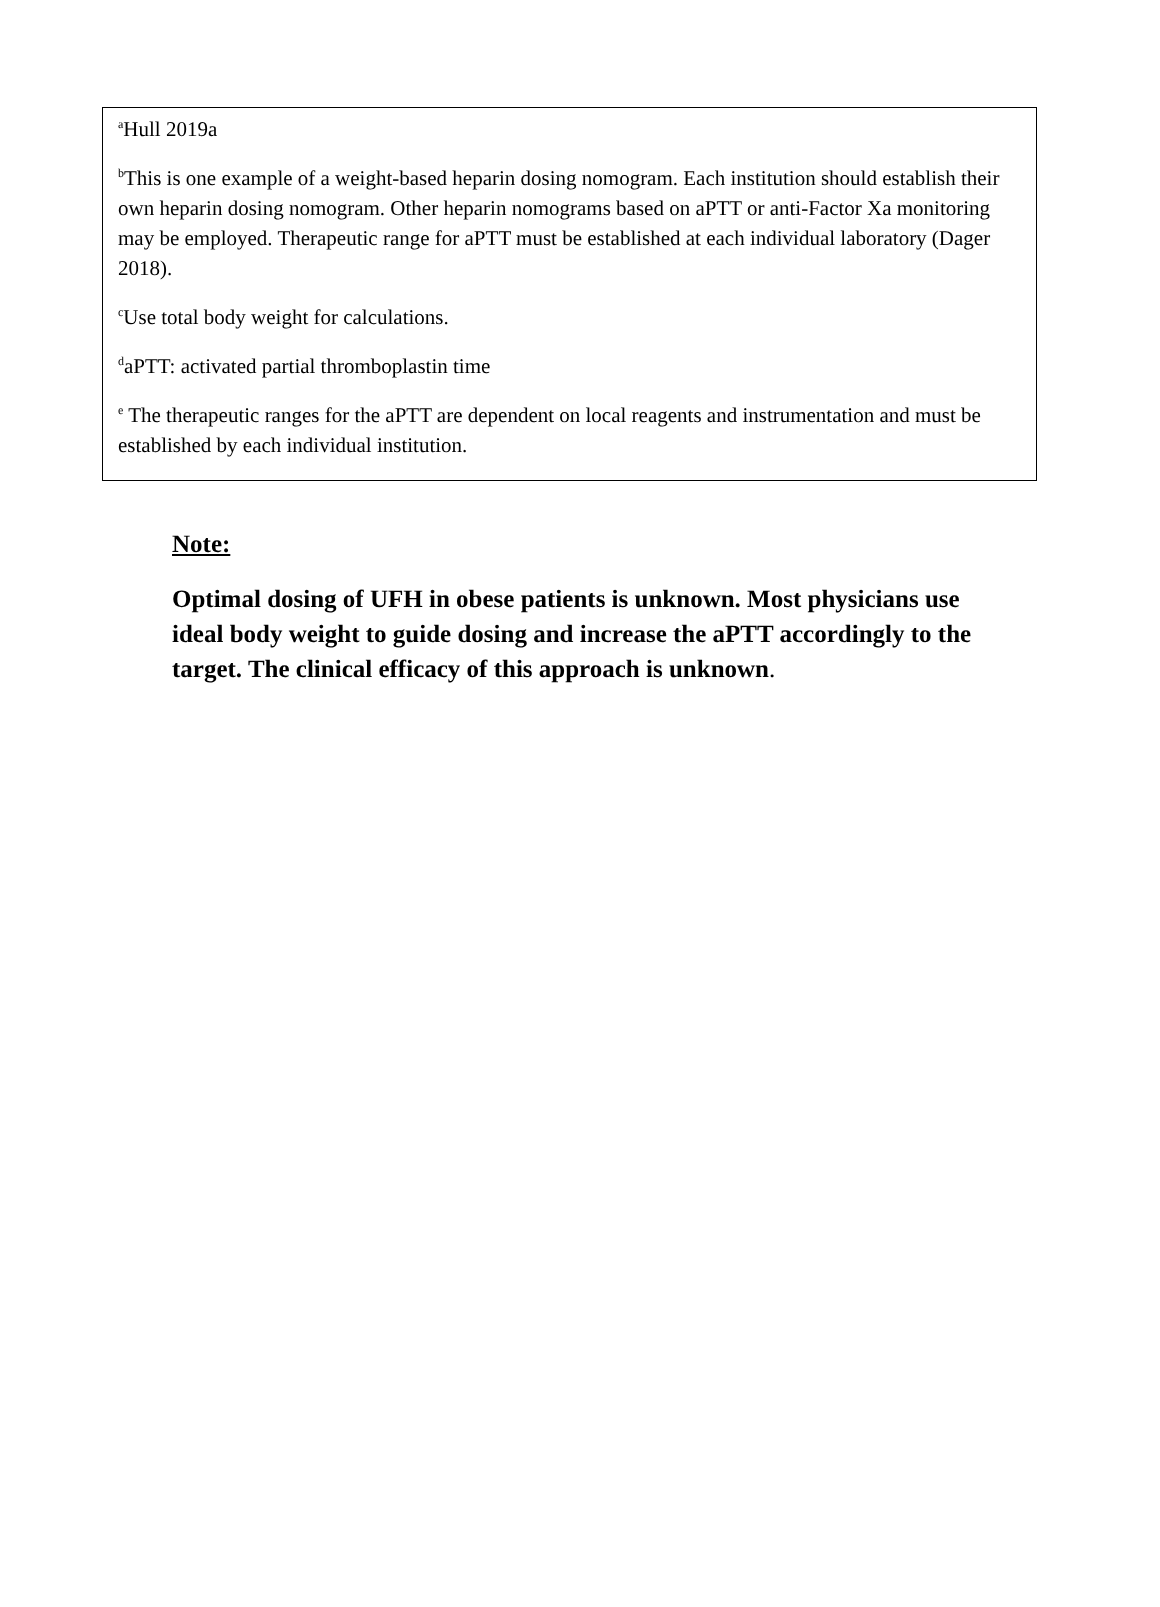<sup>a</sup> Hull 2019a
<sup>b</sup> This is one example of a weight-based heparin dosing nomogram. Each institution should establish their own heparin dosing nomogram. Other heparin nomograms based on aPTT or anti-Factor Xa monitoring may be employed. Therapeutic range for aPTT must be established at each individual laboratory (Dager 2018).
<sup>c</sup> Use total body weight for calculations.
<sup>d</sup> aPTT: activated partial thromboplastin time
<sup>e</sup> The therapeutic ranges for the aPTT are dependent on local reagents and instrumentation and must be established by each individual institution.
Note:
Optimal dosing of UFH in obese patients is unknown. Most physicians use ideal body weight to guide dosing and increase the aPTT accordingly to the target. The clinical efficacy of this approach is unknown.